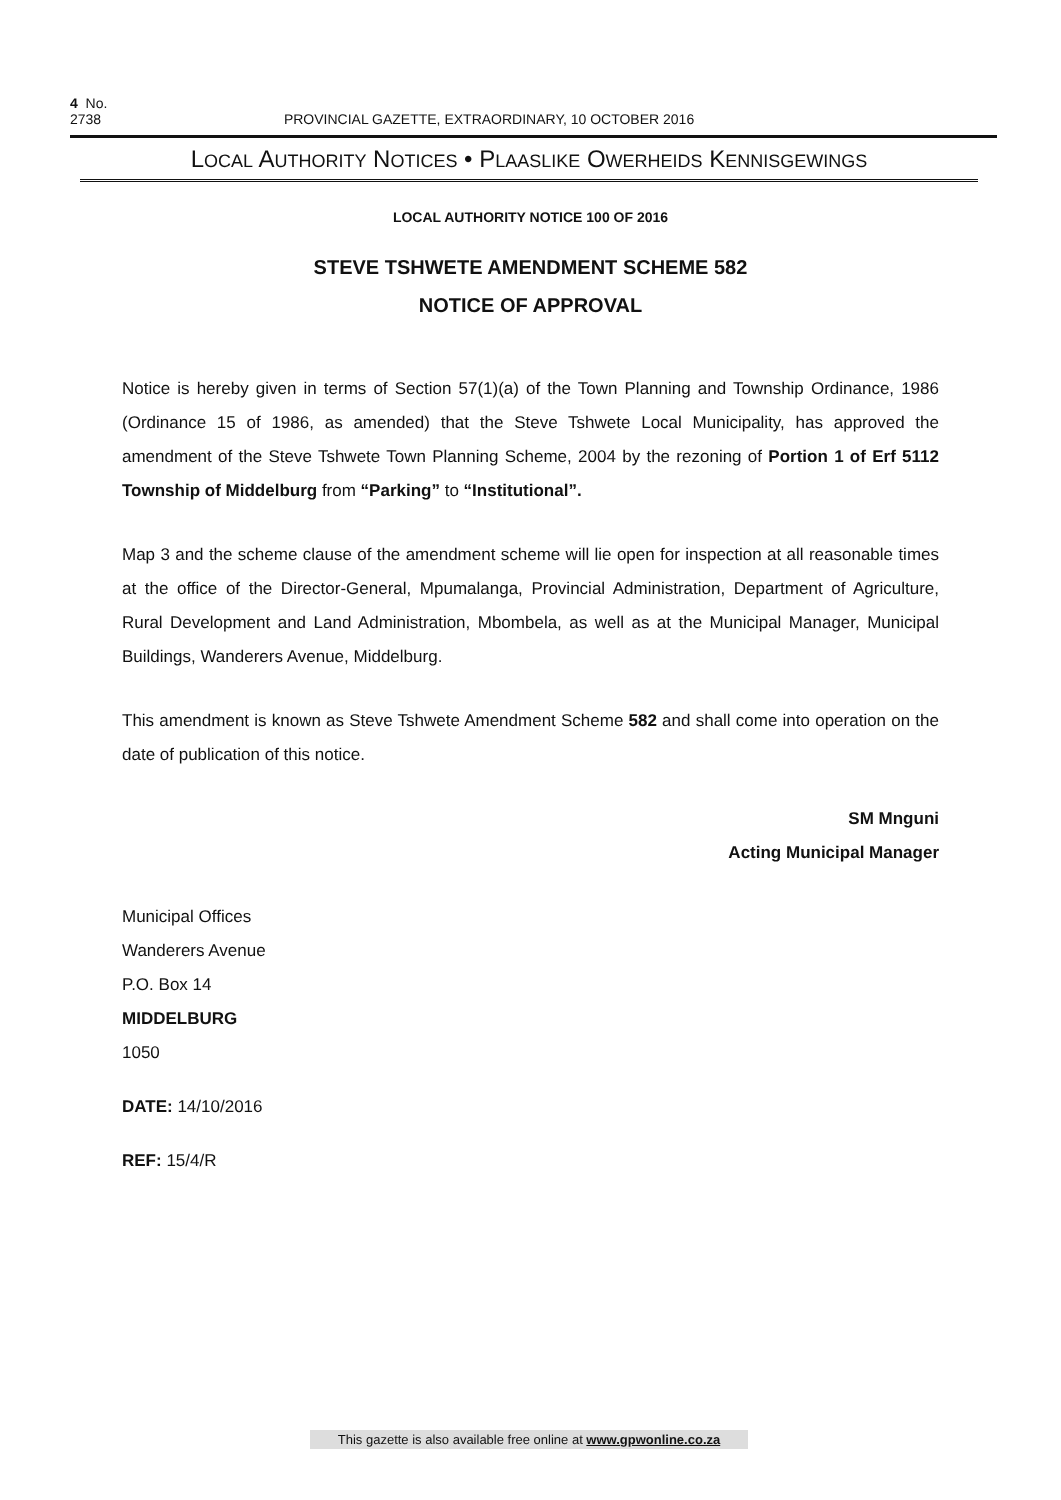4 No. 2738 PROVINCIAL GAZETTE, EXTRAORDINARY, 10 OCTOBER 2016
LOCAL AUTHORITY NOTICES • PLAASLIKE OWERHEIDS KENNISGEWINGS
LOCAL AUTHORITY NOTICE 100 OF 2016
STEVE TSHWETE AMENDMENT SCHEME 582
NOTICE OF APPROVAL
Notice is hereby given in terms of Section 57(1)(a) of the Town Planning and Township Ordinance, 1986 (Ordinance 15 of 1986, as amended) that the Steve Tshwete Local Municipality, has approved the amendment of the Steve Tshwete Town Planning Scheme, 2004 by the rezoning of Portion 1 of Erf 5112 Township of Middelburg from “Parking” to “Institutional”.
Map 3 and the scheme clause of the amendment scheme will lie open for inspection at all reasonable times at the office of the Director-General, Mpumalanga, Provincial Administration, Department of Agriculture, Rural Development and Land Administration, Mbombela, as well as at the Municipal Manager, Municipal Buildings, Wanderers Avenue, Middelburg.
This amendment is known as Steve Tshwete Amendment Scheme 582 and shall come into operation on the date of publication of this notice.
SM Mnguni
Acting Municipal Manager
Municipal Offices
Wanderers Avenue
P.O. Box 14
MIDDELBURG
1050
DATE: 14/10/2016
REF: 15/4/R
This gazette is also available free online at www.gpwonline.co.za